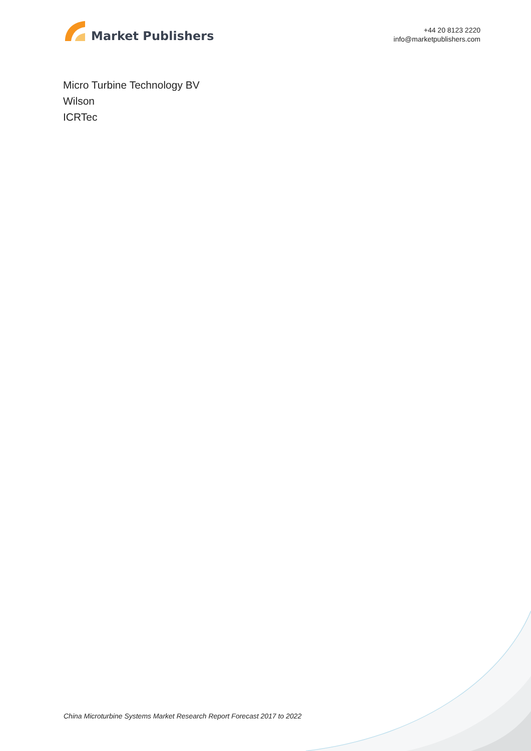Market Publishers
+44 20 8123 2220
info@marketpublishers.com
Micro Turbine Technology BV
Wilson
ICRTec
China Microturbine Systems Market Research Report Forecast 2017 to 2022